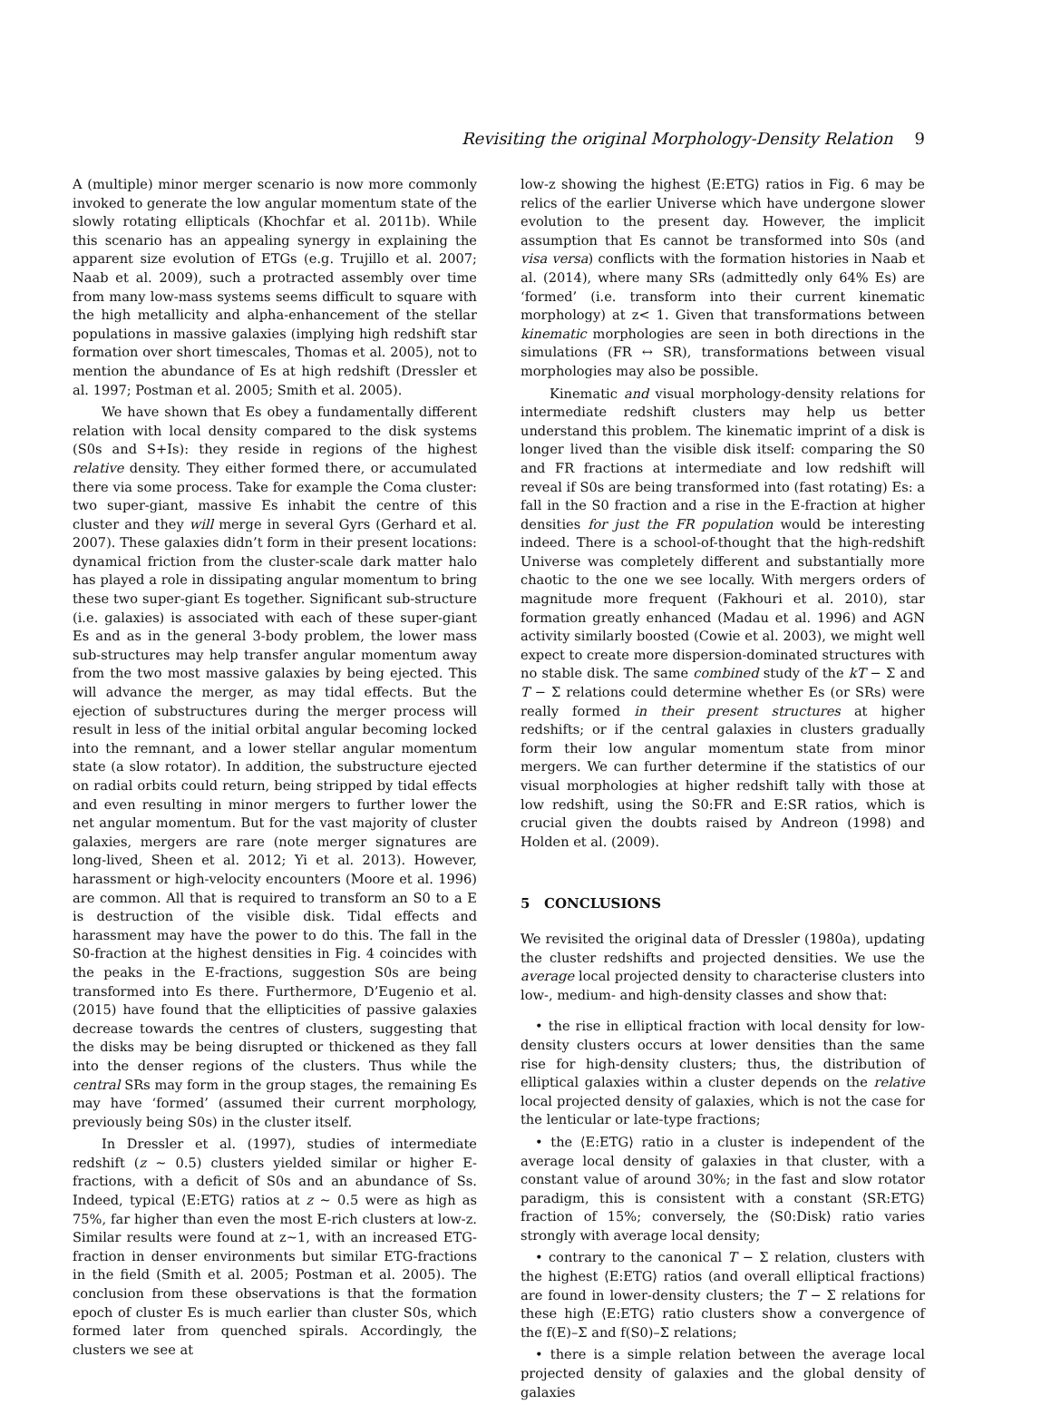Revisiting the original Morphology-Density Relation 9
A (multiple) minor merger scenario is now more commonly invoked to generate the low angular momentum state of the slowly rotating ellipticals (Khochfar et al. 2011b). While this scenario has an appealing synergy in explaining the apparent size evolution of ETGs (e.g. Trujillo et al. 2007; Naab et al. 2009), such a protracted assembly over time from many low-mass systems seems difficult to square with the high metallicity and alpha-enhancement of the stellar populations in massive galaxies (implying high redshift star formation over short timescales, Thomas et al. 2005), not to mention the abundance of Es at high redshift (Dressler et al. 1997; Postman et al. 2005; Smith et al. 2005).
We have shown that Es obey a fundamentally different relation with local density compared to the disk systems (S0s and S+Is): they reside in regions of the highest relative density. They either formed there, or accumulated there via some process. Take for example the Coma cluster: two super-giant, massive Es inhabit the centre of this cluster and they will merge in several Gyrs (Gerhard et al. 2007). These galaxies didn’t form in their present locations: dynamical friction from the cluster-scale dark matter halo has played a role in dissipating angular momentum to bring these two super-giant Es together. Significant sub-structure (i.e. galaxies) is associated with each of these super-giant Es and as in the general 3-body problem, the lower mass sub-structures may help transfer angular momentum away from the two most massive galaxies by being ejected. This will advance the merger, as may tidal effects. But the ejection of substructures during the merger process will result in less of the initial orbital angular becoming locked into the remnant, and a lower stellar angular momentum state (a slow rotator). In addition, the substructure ejected on radial orbits could return, being stripped by tidal effects and even resulting in minor mergers to further lower the net angular momentum. But for the vast majority of cluster galaxies, mergers are rare (note merger signatures are long-lived, Sheen et al. 2012; Yi et al. 2013). However, harassment or high-velocity encounters (Moore et al. 1996) are common. All that is required to transform an S0 to a E is destruction of the visible disk. Tidal effects and harassment may have the power to do this. The fall in the S0-fraction at the highest densities in Fig. 4 coincides with the peaks in the E-fractions, suggestion S0s are being transformed into Es there. Furthermore, D’Eugenio et al. (2015) have found that the ellipticities of passive galaxies decrease towards the centres of clusters, suggesting that the disks may be being disrupted or thickened as they fall into the denser regions of the clusters. Thus while the central SRs may form in the group stages, the remaining Es may have ‘formed’ (assumed their current morphology, previously being S0s) in the cluster itself.
In Dressler et al. (1997), studies of intermediate redshift (z ∼ 0.5) clusters yielded similar or higher E-fractions, with a deficit of S0s and an abundance of Ss. Indeed, typical ⟨E:ETG⟩ ratios at z ∼ 0.5 were as high as 75%, far higher than even the most E-rich clusters at low-z. Similar results were found at z∼1, with an increased ETG-fraction in denser environments but similar ETG-fractions in the field (Smith et al. 2005; Postman et al. 2005). The conclusion from these observations is that the formation epoch of cluster Es is much earlier than cluster S0s, which formed later from quenched spirals. Accordingly, the clusters we see at
low-z showing the highest ⟨E:ETG⟩ ratios in Fig. 6 may be relics of the earlier Universe which have undergone slower evolution to the present day. However, the implicit assumption that Es cannot be transformed into S0s (and visa versa) conflicts with the formation histories in Naab et al. (2014), where many SRs (admittedly only 64% Es) are ‘formed’ (i.e. transform into their current kinematic morphology) at z< 1. Given that transformations between kinematic morphologies are seen in both directions in the simulations (FR ↔ SR), transformations between visual morphologies may also be possible.
Kinematic and visual morphology-density relations for intermediate redshift clusters may help us better understand this problem. The kinematic imprint of a disk is longer lived than the visible disk itself: comparing the S0 and FR fractions at intermediate and low redshift will reveal if S0s are being transformed into (fast rotating) Es: a fall in the S0 fraction and a rise in the E-fraction at higher densities for just the FR population would be interesting indeed. There is a school-of-thought that the high-redshift Universe was completely different and substantially more chaotic to the one we see locally. With mergers orders of magnitude more frequent (Fakhouri et al. 2010), star formation greatly enhanced (Madau et al. 1996) and AGN activity similarly boosted (Cowie et al. 2003), we might well expect to create more dispersion-dominated structures with no stable disk. The same combined study of the kT − Σ and T − Σ relations could determine whether Es (or SRs) were really formed in their present structures at higher redshifts; or if the central galaxies in clusters gradually form their low angular momentum state from minor mergers. We can further determine if the statistics of our visual morphologies at higher redshift tally with those at low redshift, using the S0:FR and E:SR ratios, which is crucial given the doubts raised by Andreon (1998) and Holden et al. (2009).
5 CONCLUSIONS
We revisited the original data of Dressler (1980a), updating the cluster redshifts and projected densities. We use the average local projected density to characterise clusters into low-, medium- and high-density classes and show that:
• the rise in elliptical fraction with local density for low-density clusters occurs at lower densities than the same rise for high-density clusters; thus, the distribution of elliptical galaxies within a cluster depends on the relative local projected density of galaxies, which is not the case for the lenticular or late-type fractions;
• the ⟨E:ETG⟩ ratio in a cluster is independent of the average local density of galaxies in that cluster, with a constant value of around 30%; in the fast and slow rotator paradigm, this is consistent with a constant ⟨SR:ETG⟩ fraction of 15%; conversely, the ⟨S0:Disk⟩ ratio varies strongly with average local density;
• contrary to the canonical T − Σ relation, clusters with the highest ⟨E:ETG⟩ ratios (and overall elliptical fractions) are found in lower-density clusters; the T − Σ relations for these high ⟨E:ETG⟩ ratio clusters show a convergence of the f(E)–Σ and f(S0)–Σ relations;
• there is a simple relation between the average local projected density of galaxies and the global density of galaxies